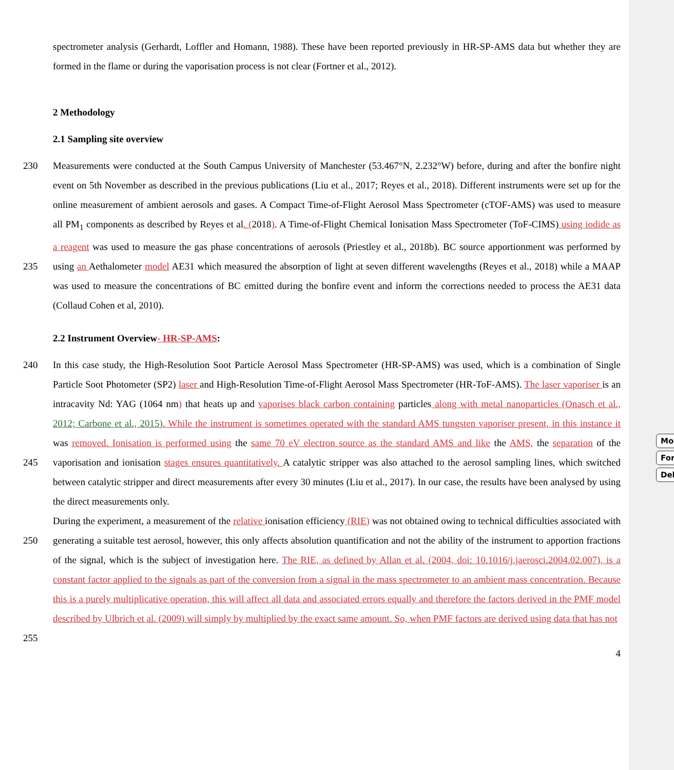Mo
For
Del
spectrometer analysis (Gerhardt, Loffler and Homann, 1988). These have been reported previously in HR-SP-AMS data but whether they are formed in the flame or during the vaporisation process is not clear (Fortner et al., 2012).
2 Methodology
2.1 Sampling site overview
230 Measurements were conducted at the South Campus University of Manchester (53.467°N, 2.232°W) before, during and after the bonfire night event on 5th November as described in the previous publications (Liu et al., 2017; Reyes et al., 2018). Different instruments were set up for the online measurement of ambient aerosols and gases. A Compact Time-of-Flight Aerosol Mass Spectrometer (cTOF-AMS) was used to measure all PM<sub>1</sub> components as described by Reyes et al. (2018). A Time-of-Flight Chemical Ionisation Mass Spectrometer (ToF-CIMS) using iodide as a reagent was used to measure the gas 235 phase concentrations of aerosols (Priestley et al., 2018b). BC source apportionment was performed by using an Aethalometer model AE31 which measured the absorption of light at seven different wavelengths (Reyes et al., 2018) while a MAAP was used to measure the concentrations of BC emitted during the bonfire event and inform the corrections needed to process the AE31 data (Collaud Cohen et al, 2010).
2.2 Instrument Overview- HR-SP-AMS:
240 In this case study, the High-Resolution Soot Particle Aerosol Mass Spectrometer (HR-SP-AMS) was used, which is a combination of Single Particle Soot Photometer (SP2) laser and High-Resolution Time-of-Flight Aerosol Mass Spectrometer (HR-ToF-AMS). The laser vaporiser is an intracavity Nd: YAG (1064 nm) that heats up and vaporises black carbon containing particles along with metal nanoparticles (Onasch et al., 2012; Carbone et al., 2015). While the instrument is sometimes operated with the standard AMS tungsten vaporiser present, in this instance it was removed. Ionisation is performed using the same 70 245 eV electron source as the standard AMS and like the AMS, the separation of the vaporisation and ionisation stages ensures quantitatively. A catalytic stripper was also attached to the aerosol sampling lines, which switched between catalytic stripper and direct measurements after every 30 minutes (Liu et al., 2017). In our case, the results have been analysed by using the direct measurements only.
During the experiment, a measurement of the relative ionisation efficiency (RIE) was not obtained owing to technical 250 difficulties associated with generating a suitable test aerosol, however, this only affects absolution quantification and not the ability of the instrument to apportion fractions of the signal, which is the subject of investigation here. The RIE, as defined by Allan et al. (2004, doi: 10.1016/j.jaerosci.2004.02.007), is a constant factor applied to the signals as part of the conversion from a signal in the mass spectrometer to an ambient mass concentration. Because this is a purely multiplicative operation, this will affect all data and associated errors equally and therefore the factors derived in the PMF model described by Ulbrich 255 et al. (2009) will simply by multiplied by the exact same amount. So, when PMF factors are derived using data that has not
4